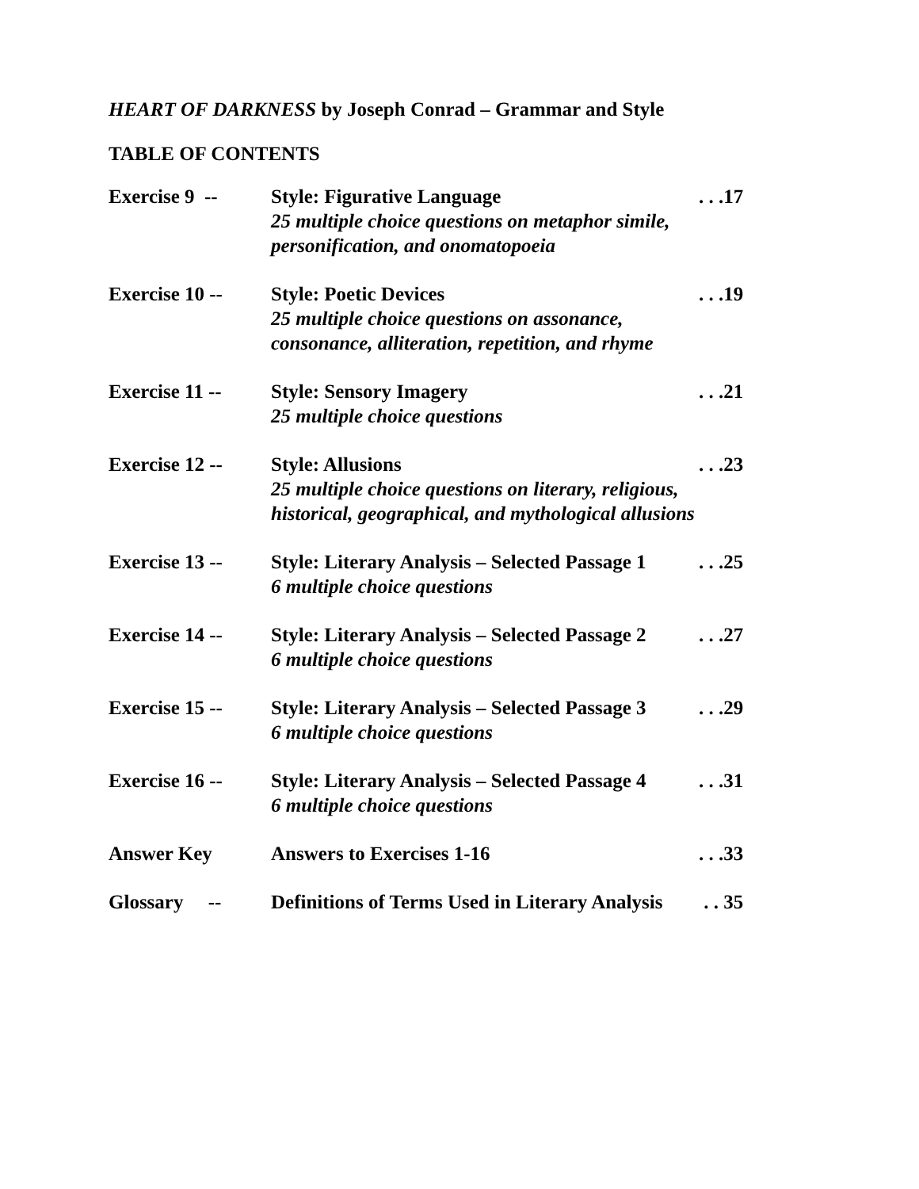HEART OF DARKNESS by Joseph Conrad – Grammar and Style
TABLE OF CONTENTS
| Exercise 9 -- | Style: Figurative Language 25 multiple choice questions on metaphor simile, personification, and onomatopoeia | . . .17 |
| Exercise 10 -- | Style: Poetic Devices 25 multiple choice questions on assonance, consonance, alliteration, repetition, and rhyme | . . .19 |
| Exercise 11 -- | Style: Sensory Imagery 25 multiple choice questions | . . .21 |
| Exercise 12 -- | Style: Allusions 25 multiple choice questions on literary, religious, historical, geographical, and mythological allusions | . . .23 |
| Exercise 13 -- | Style: Literary Analysis – Selected Passage 1 6 multiple choice questions | . . .25 |
| Exercise 14 -- | Style: Literary Analysis – Selected Passage 2 6 multiple choice questions | . . .27 |
| Exercise 15 -- | Style: Literary Analysis – Selected Passage 3 6 multiple choice questions | . . .29 |
| Exercise 16 -- | Style: Literary Analysis – Selected Passage 4 6 multiple choice questions | . . .31 |
| Answer Key | Answers to Exercises 1-16 | . . .33 |
| Glossary -- | Definitions of Terms Used in Literary Analysis | . . 35 |